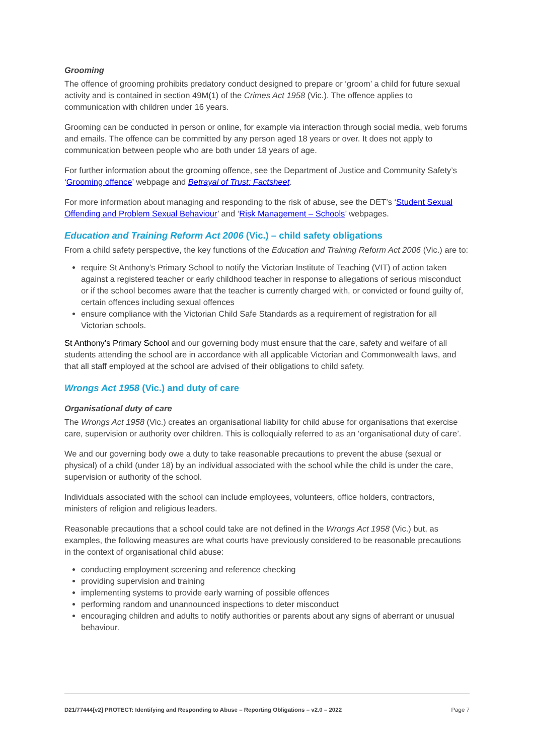Grooming
The offence of grooming prohibits predatory conduct designed to prepare or ‘groom’ a child for future sexual activity and is contained in section 49M(1) of the Crimes Act 1958 (Vic.). The offence applies to communication with children under 16 years.
Grooming can be conducted in person or online, for example via interaction through social media, web forums and emails. The offence can be committed by any person aged 18 years or over. It does not apply to communication between people who are both under 18 years of age.
For further information about the grooming offence, see the Department of Justice and Community Safety’s ‘Grooming offence’ webpage and Betrayal of Trust: Factsheet.
For more information about managing and responding to the risk of abuse, see the DET’s ‘Student Sexual Offending and Problem Sexual Behaviour’ and ‘Risk Management – Schools’ webpages.
Education and Training Reform Act 2006 (Vic.) – child safety obligations
From a child safety perspective, the key functions of the Education and Training Reform Act 2006 (Vic.) are to:
require St Anthony’s Primary School to notify the Victorian Institute of Teaching (VIT) of action taken against a registered teacher or early childhood teacher in response to allegations of serious misconduct or if the school becomes aware that the teacher is currently charged with, or convicted or found guilty of, certain offences including sexual offences
ensure compliance with the Victorian Child Safe Standards as a requirement of registration for all Victorian schools.
St Anthony’s Primary School and our governing body must ensure that the care, safety and welfare of all students attending the school are in accordance with all applicable Victorian and Commonwealth laws, and that all staff employed at the school are advised of their obligations to child safety.
Wrongs Act 1958 (Vic.) and duty of care
Organisational duty of care
The Wrongs Act 1958 (Vic.) creates an organisational liability for child abuse for organisations that exercise care, supervision or authority over children. This is colloquially referred to as an ‘organisational duty of care’.
We and our governing body owe a duty to take reasonable precautions to prevent the abuse (sexual or physical) of a child (under 18) by an individual associated with the school while the child is under the care, supervision or authority of the school.
Individuals associated with the school can include employees, volunteers, office holders, contractors, ministers of religion and religious leaders.
Reasonable precautions that a school could take are not defined in the Wrongs Act 1958 (Vic.) but, as examples, the following measures are what courts have previously considered to be reasonable precautions in the context of organisational child abuse:
conducting employment screening and reference checking
providing supervision and training
implementing systems to provide early warning of possible offences
performing random and unannounced inspections to deter misconduct
encouraging children and adults to notify authorities or parents about any signs of aberrant or unusual behaviour.
D21/77444[v2] PROTECT: Identifying and Responding to Abuse – Reporting Obligations – v2.0 – 2022 Page 7